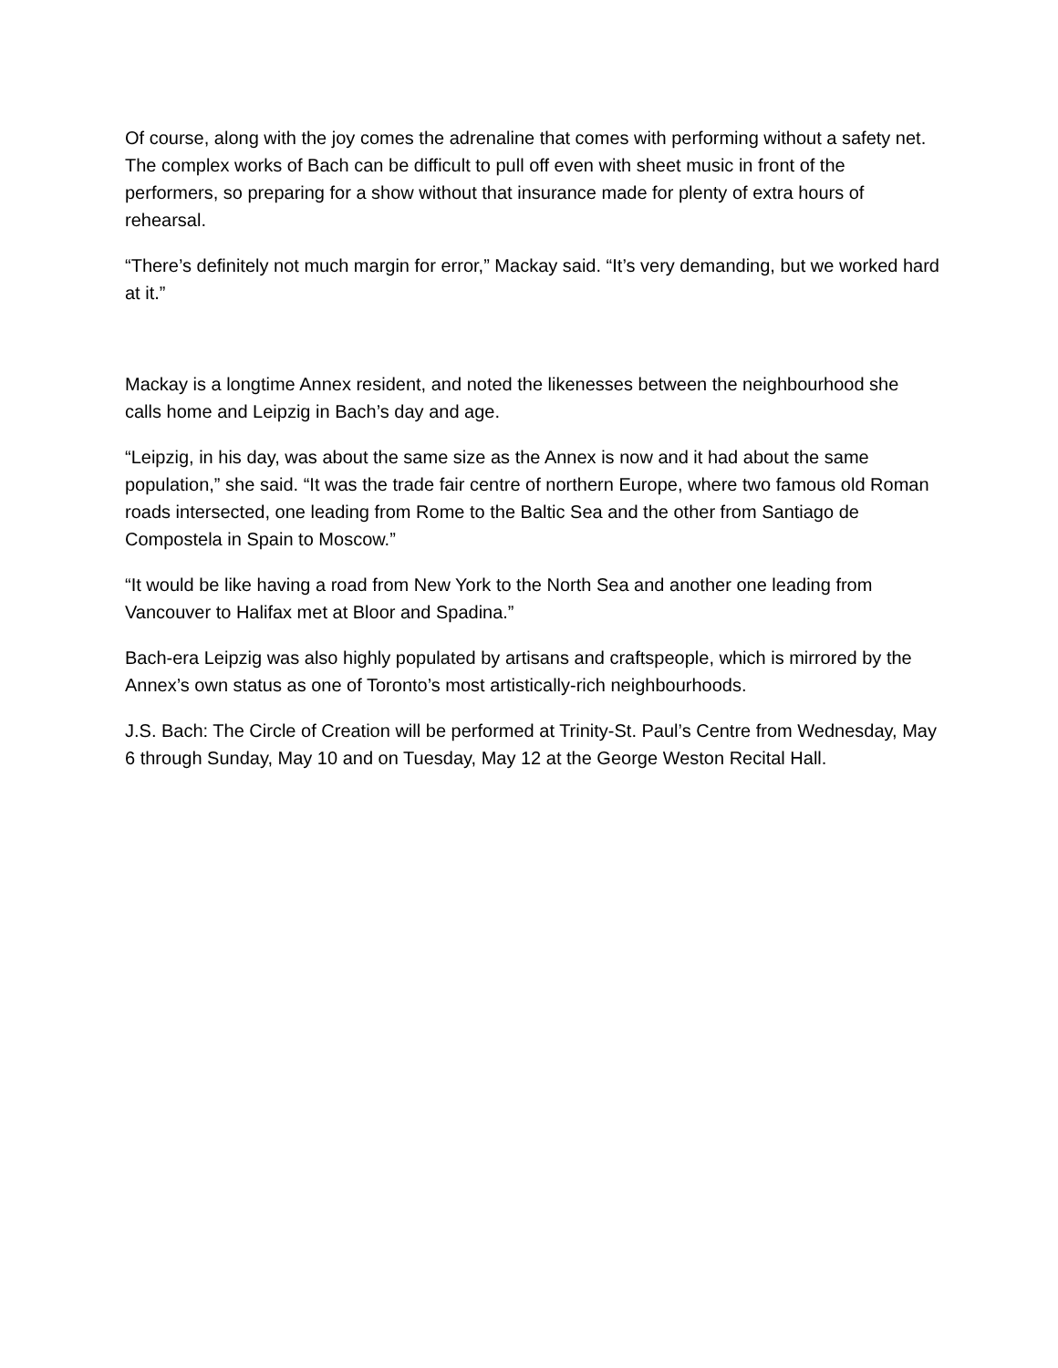Of course, along with the joy comes the adrenaline that comes with performing without a safety net. The complex works of Bach can be difficult to pull off even with sheet music in front of the performers, so preparing for a show without that insurance made for plenty of extra hours of rehearsal.
“There’s definitely not much margin for error,” Mackay said. “It’s very demanding, but we worked hard at it.”
Mackay is a longtime Annex resident, and noted the likenesses between the neighbourhood she calls home and Leipzig in Bach’s day and age.
“Leipzig, in his day, was about the same size as the Annex is now and it had about the same population,” she said. “It was the trade fair centre of northern Europe, where two famous old Roman roads intersected, one leading from Rome to the Baltic Sea and the other from Santiago de Compostela in Spain to Moscow.”
“It would be like having a road from New York to the North Sea and another one leading from Vancouver to Halifax met at Bloor and Spadina.”
Bach-era Leipzig was also highly populated by artisans and craftspeople, which is mirrored by the Annex’s own status as one of Toronto’s most artistically-rich neighbourhoods.
J.S. Bach: The Circle of Creation will be performed at Trinity-St. Paul’s Centre from Wednesday, May 6 through Sunday, May 10 and on Tuesday, May 12 at the George Weston Recital Hall.